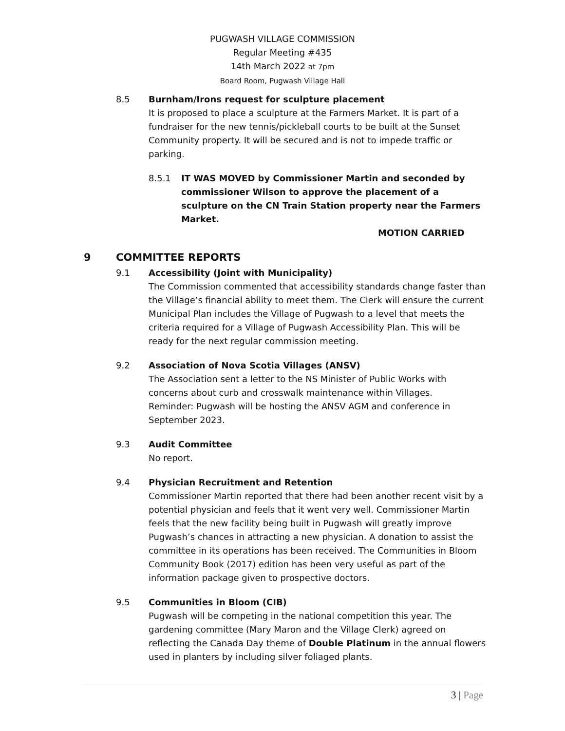PUGWASH VILLAGE COMMISSION
Regular Meeting #435
14th March 2022 at 7pm
Board Room, Pugwash Village Hall
8.5 Burnham/Irons request for sculpture placement
It is proposed to place a sculpture at the Farmers Market. It is part of a fundraiser for the new tennis/pickleball courts to be built at the Sunset Community property. It will be secured and is not to impede traffic or parking.
8.5.1 IT WAS MOVED by Commissioner Martin and seconded by commissioner Wilson to approve the placement of a sculpture on the CN Train Station property near the Farmers Market.
MOTION CARRIED
9 COMMITTEE REPORTS
9.1 Accessibility (Joint with Municipality)
The Commission commented that accessibility standards change faster than the Village’s financial ability to meet them. The Clerk will ensure the current Municipal Plan includes the Village of Pugwash to a level that meets the criteria required for a Village of Pugwash Accessibility Plan. This will be ready for the next regular commission meeting.
9.2 Association of Nova Scotia Villages (ANSV)
The Association sent a letter to the NS Minister of Public Works with concerns about curb and crosswalk maintenance within Villages.
Reminder: Pugwash will be hosting the ANSV AGM and conference in September 2023.
9.3 Audit Committee
No report.
9.4 Physician Recruitment and Retention
Commissioner Martin reported that there had been another recent visit by a potential physician and feels that it went very well. Commissioner Martin feels that the new facility being built in Pugwash will greatly improve Pugwash’s chances in attracting a new physician. A donation to assist the committee in its operations has been received. The Communities in Bloom Community Book (2017) edition has been very useful as part of the information package given to prospective doctors.
9.5 Communities in Bloom (CIB)
Pugwash will be competing in the national competition this year. The gardening committee (Mary Maron and the Village Clerk) agreed on reflecting the Canada Day theme of Double Platinum in the annual flowers used in planters by including silver foliaged plants.
3 | Page